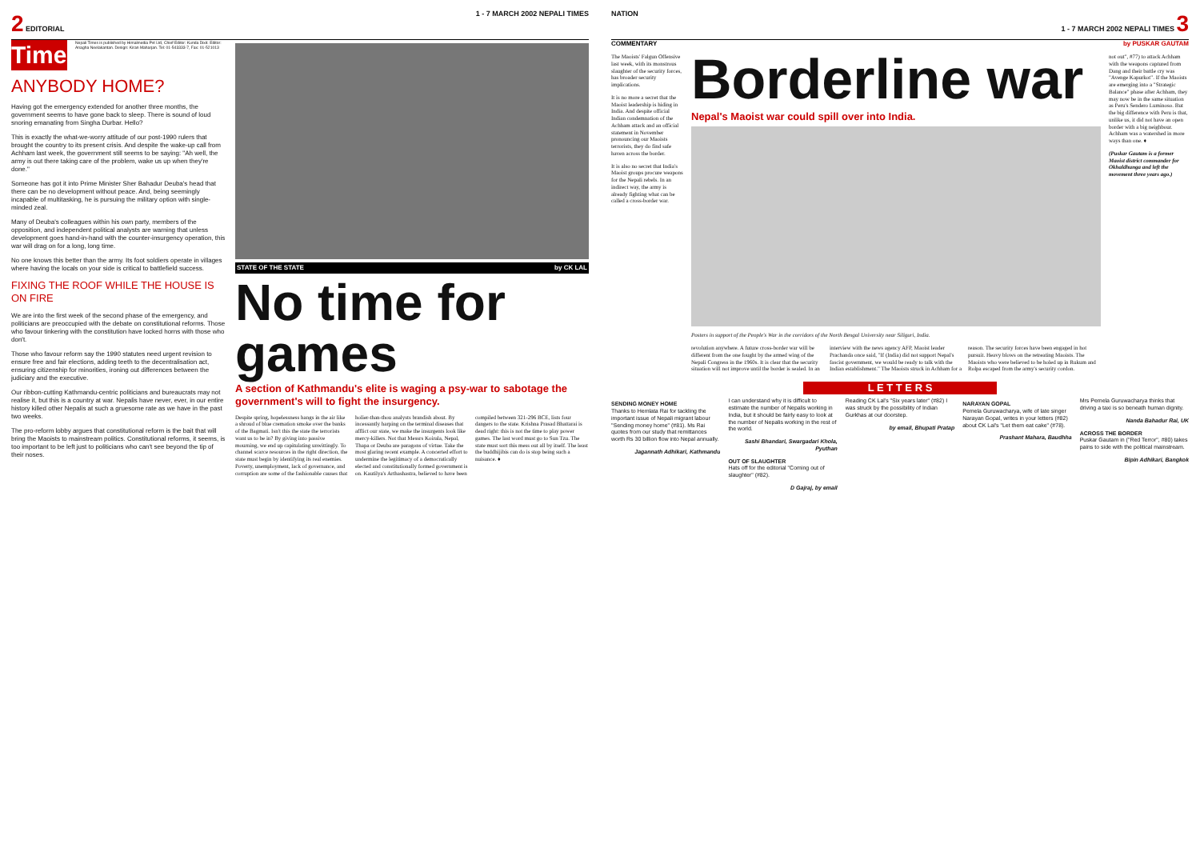2 EDITORIAL 1 - 7 MARCH 2002 NEPALI TIMES
Times
Nepali Times is published by Himalmedia Pvt Ltd, Chief Editor: Kunda Dixit. Editor: Anagha Neelakantan. Design: Kiran Maharjan. Tel: 01-543333-7, Fax: 01-521013
ANYBODY HOME?
Having got the emergency extended for another three months, the government seems to have gone back to sleep. There is sound of loud snoring emanating from Singha Durbar. Hello?
This is exactly the what-we-worry attitude of our post-1990 rulers that brought the country to its present crisis. And despite the wake-up call from Achham last week, the government still seems to be saying: "Ah well, the army is out there taking care of the problem, wake us up when they're done."
Someone has got it into Prime Minister Sher Bahadur Deuba's head that there can be no development without peace. And, being seemingly incapable of multitasking, he is pursuing the military option with single-minded zeal.
Many of Deuba's colleagues within his own party, members of the opposition, and independent political analysts are warning that unless development goes hand-in-hand with the counter-insurgency operation, this war will drag on for a long, long time.
No one knows this better than the army. Its foot soldiers operate in villages where having the locals on your side is critical to battlefield success.
FIXING THE ROOF WHILE THE HOUSE IS ON FIRE
We are into the first week of the second phase of the emergency, and politicians are preoccupied with the debate on constitutional reforms. Those who favour tinkering with the constitution have locked horns with those who don't.
Those who favour reform say the 1990 statutes need urgent revision to ensure free and fair elections, adding teeth to the decentralisation act, ensuring citizenship for minorities, ironing out differences between the judiciary and the executive.
Our ribbon-cutting Kathmandu-centric politicians and bureaucrats may not realise it, but this is a country at war. Nepalis have never, ever, in our entire history killed other Nepalis at such a gruesome rate as we have in the past two weeks.
The pro-reform lobby argues that constitutional reform is the bait that will bring the Maoists to mainstream politics. Constitutional reforms, it seems, is too important to be left just to politicians who can't see beyond the tip of their noses.
STATE OF THE STATE by CK LAL
No time for games
A section of Kathmandu's elite is waging a psy-war to sabotage the government's will to fight the insurgency.
Despite spring, hopelessness hangs in the air like a shroud of blue cremation smoke over the banks of the Bagmati. Isn't this the state the terrorists want us to be in? By giving into passive mourning, we end up capitulating unwittingly. To channel scarce resources in the right direction, the state must begin by identifying its real enemies. Poverty, unemployment, lack of governance, and corruption are some of the fashionable causes that holier-than-thou analysts brandish about. By incessantly harping on the terminal diseases that afflict our state, we make the insurgents look like mercy-killers. Not that Messrs Koirala, Nepal, Thapa or Deuba are paragons of virtue. Take the most glaring recent example. A concerted effort to undermine the legitimacy of a democratically elected and constitutionally formed government is on. Kautilya's Arthashastra, believed to have been compiled between 321-296 BCE, lists four dangers to the state. Krishna Prasad Bhattarai is dead right: this is not the time to play power games. The last word must go to Sun Tzu. The state must sort this mess out all by itself. The least the buddhijibis can do is stop being such a nuisance. ♦
NATION 1 - 7 MARCH 2002 NEPALI TIMES 3
COMMENTARY by PUSKAR GAUTAM
The Maoists' Falgun Offensive last week, with its monstrous slaughter of the security forces, has broader security implications.
It is no more a secret that the Maoist leadership is hiding in India. And despite official Indian condemnation of the Achham attack and an official statement in November pronouncing our Maoists terrorists, they do find safe haven across the border.
It is also no secret that India's Maoist groups procure weapons for the Nepali rebels. In an indirect way, the army is already fighting what can be called a cross-border war.
Borderline war
Nepal's Maoist war could spill over into India.
Posters in support of the People's War in the corridors of the North Bengal University near Siliguri, India.
revolution anywhere. A future cross-border war will be different from the one fought by the armed wing of the Nepali Congress in the 1960s. It is clear that the security situation will not improve until the border is sealed. In an interview with the news agency AFP, Maoist leader Prachanda once said, "If (India) did not support Nepal's fascist government, we would be ready to talk with the Indian establishment." The Maoists struck in Achham for a reason. The security forces have been engaged in hot pursuit. Heavy blows on the retreating Maoists. The Maoists who were believed to be holed up in Rukum and Rolpa escaped from the army's security cordon.
not out", #77) to attack Achham with the weapons captured from Dang and their battle cry was "Avenge Kapurkot". If the Maoists are emerging into a "Strategic Balance" phase after Achham, they may now be in the same situation as Peru's Sendero Luminoso. But the big difference with Peru is that, unlike us, it did not have an open border with a big neighbour. Achham was a watershed in more ways than one. ♦
(Puskar Gautam is a former Maoist district commander for Okhaldhunga and left the movement three years ago.)
L E T T E R S
SENDING MONEY HOME
Thanks to Hemlata Rai for tackling the important issue of Nepali migrant labour "Sending money home" (#81). Ms Rai quotes from our study that remittances worth Rs 30 billion flow into Nepal annually.
Jagannath Adhikari, Kathmandu
I can understand why it is difficult to estimate the number of Nepalis working in India, but it should be fairly easy to look at the number of Nepalis working in the rest of the world.
Sashi Bhandari, Swargadari Khola, Pyuthan
OUT OF SLAUGHTER
Hats off for the editorial "Coming out of slaughter" (#82).
D Gajraj, by email
Reading CK Lal's "Six years later" (#82) I was struck by the possibility of Indian Gurkhas at our doorstep.
by email, Bhupati Pratap
NARAYAN GOPAL
Pemela Guruwacharya, wife of late singer Narayan Gopal, writes in your letters (#82) about CK Lal's "Let them eat cake" (#78).
Prashant Mahara, Baudhha
Mrs Pemela Guruwacharya thinks that driving a taxi is so beneath human dignity.
Nanda Bahadur Rai, UK
ACROSS THE BORDER
Puskar Gautam in ("Red Terror", #80) takes pains to side with the political mainstream.
Bipin Adhikari, Bangkok